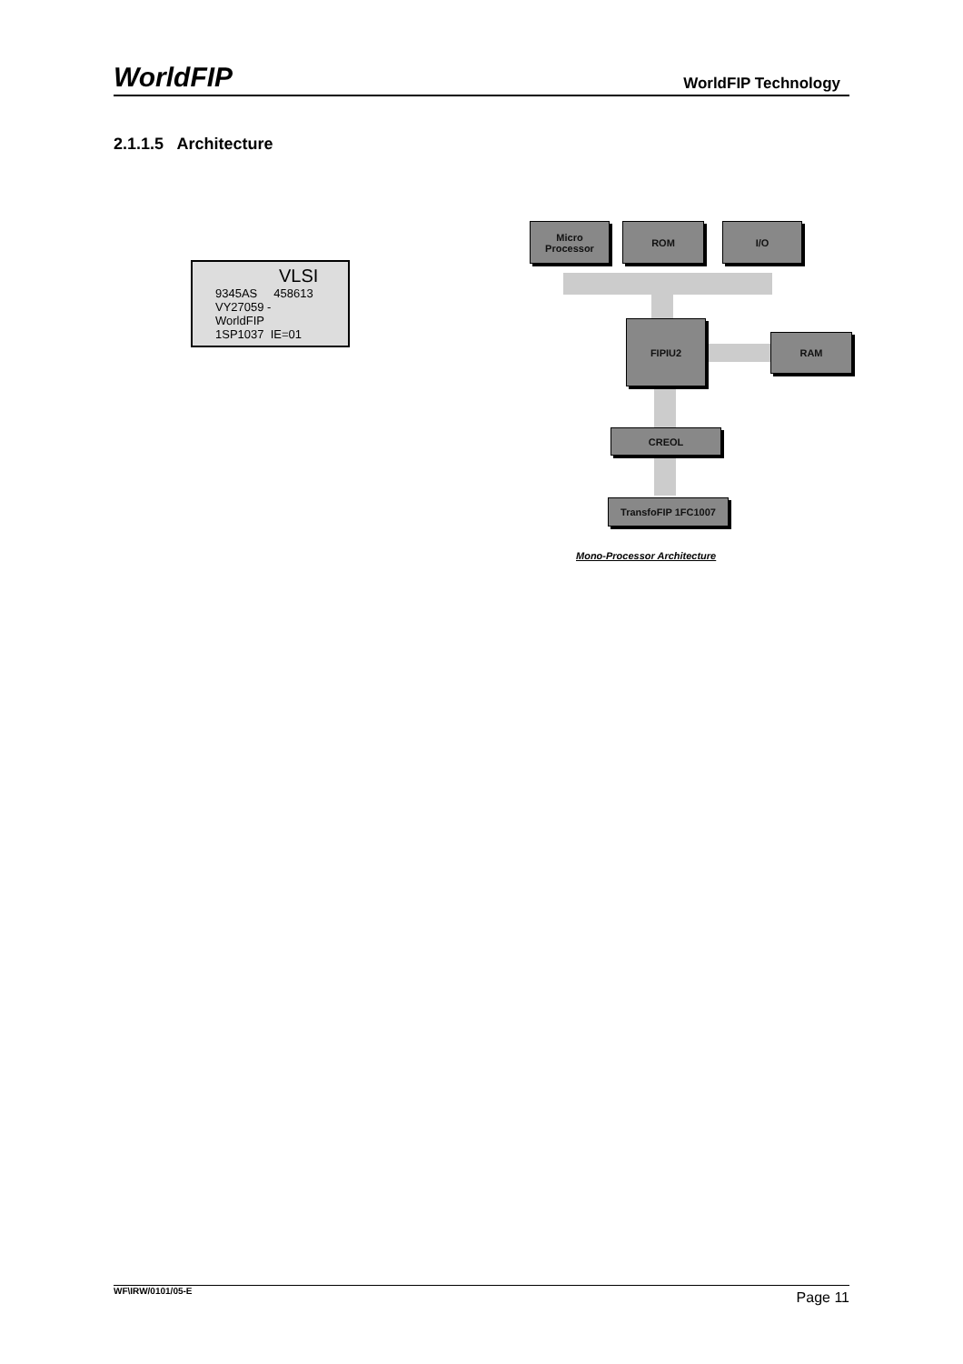WorldFIP WorldFIP Technology
2.1.1.5 Architecture
VLSI
9345AS 458613
VY27059 -
WorldFIP
1SP1037 IE=01
Micro
Processor
ROM I/O
FIPIU2
RAM
CREOL
TransfoFIP 1FC1007
Mono-Processor Architecture
WF\IRW/0101/05-E Page 11